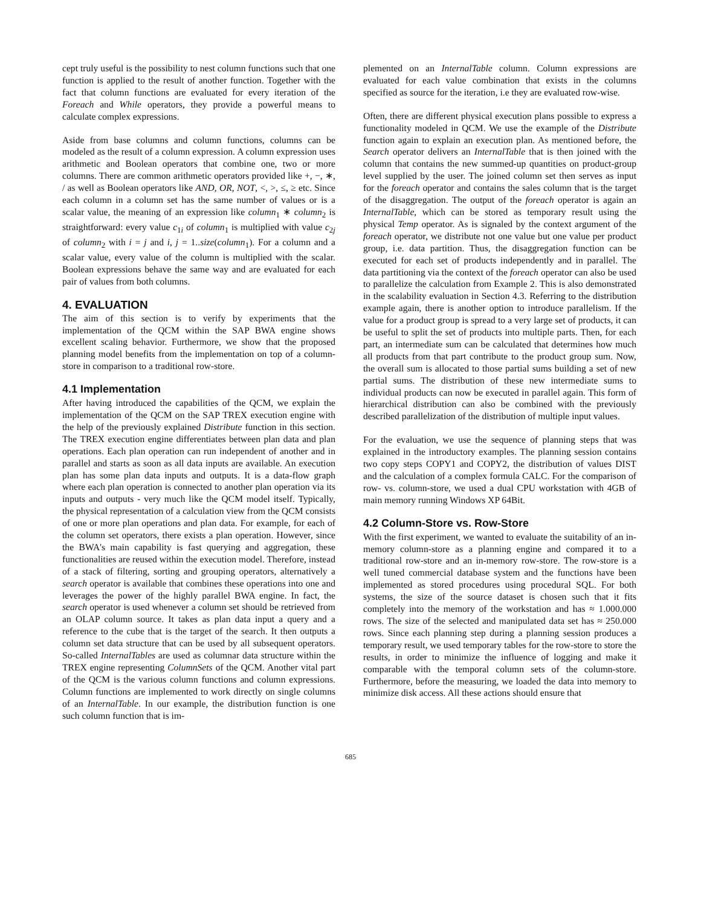cept truly useful is the possibility to nest column functions such that one function is applied to the result of another function. Together with the fact that column functions are evaluated for every iteration of the Foreach and While operators, they provide a powerful means to calculate complex expressions.
Aside from base columns and column functions, columns can be modeled as the result of a column expression. A column expression uses arithmetic and Boolean operators that combine one, two or more columns. There are common arithmetic operators provided like +, −, ∗, / as well as Boolean operators like AND, OR, NOT, <, >, ≤, ≥ etc. Since each column in a column set has the same number of values or is a scalar value, the meaning of an expression like column<sub>1</sub> ∗ column<sub>2</sub> is straightforward: every value c<sub>1i</sub> of column<sub>1</sub> is multiplied with value c<sub>2j</sub> of column<sub>2</sub> with i = j and i, j = 1..size(column<sub>1</sub>). For a column and a scalar value, every value of the column is multiplied with the scalar. Boolean expressions behave the same way and are evaluated for each pair of values from both columns.
4. EVALUATION
The aim of this section is to verify by experiments that the implementation of the QCM within the SAP BWA engine shows excellent scaling behavior. Furthermore, we show that the proposed planning model benefits from the implementation on top of a column-store in comparison to a traditional row-store.
4.1 Implementation
After having introduced the capabilities of the QCM, we explain the implementation of the QCM on the SAP TREX execution engine with the help of the previously explained Distribute function in this section. The TREX execution engine differentiates between plan data and plan operations. Each plan operation can run independent of another and in parallel and starts as soon as all data inputs are available. An execution plan has some plan data inputs and outputs. It is a data-flow graph where each plan operation is connected to another plan operation via its inputs and outputs - very much like the QCM model itself. Typically, the physical representation of a calculation view from the QCM consists of one or more plan operations and plan data. For example, for each of the column set operators, there exists a plan operation. However, since the BWA's main capability is fast querying and aggregation, these functionalities are reused within the execution model. Therefore, instead of a stack of filtering, sorting and grouping operators, alternatively a search operator is available that combines these operations into one and leverages the power of the highly parallel BWA engine. In fact, the search operator is used whenever a column set should be retrieved from an OLAP column source. It takes as plan data input a query and a reference to the cube that is the target of the search. It then outputs a column set data structure that can be used by all subsequent operators. So-called InternalTables are used as columnar data structure within the TREX engine representing ColumnSets of the QCM. Another vital part of the QCM is the various column functions and column expressions. Column functions are implemented to work directly on single columns of an InternalTable. In our example, the distribution function is one such column function that is im-
plemented on an InternalTable column. Column expressions are evaluated for each value combination that exists in the columns specified as source for the iteration, i.e they are evaluated row-wise.
Often, there are different physical execution plans possible to express a functionality modeled in QCM. We use the example of the Distribute function again to explain an execution plan. As mentioned before, the Search operator delivers an InternalTable that is then joined with the column that contains the new summed-up quantities on product-group level supplied by the user. The joined column set then serves as input for the foreach operator and contains the sales column that is the target of the disaggregation. The output of the foreach operator is again an InternalTable, which can be stored as temporary result using the physical Temp operator. As is signaled by the context argument of the foreach operator, we distribute not one value but one value per product group, i.e. data partition. Thus, the disaggregation function can be executed for each set of products independently and in parallel. The data partitioning via the context of the foreach operator can also be used to parallelize the calculation from Example 2. This is also demonstrated in the scalability evaluation in Section 4.3. Referring to the distribution example again, there is another option to introduce parallelism. If the value for a product group is spread to a very large set of products, it can be useful to split the set of products into multiple parts. Then, for each part, an intermediate sum can be calculated that determines how much all products from that part contribute to the product group sum. Now, the overall sum is allocated to those partial sums building a set of new partial sums. The distribution of these new intermediate sums to individual products can now be executed in parallel again. This form of hierarchical distribution can also be combined with the previously described parallelization of the distribution of multiple input values.
For the evaluation, we use the sequence of planning steps that was explained in the introductory examples. The planning session contains two copy steps COPY1 and COPY2, the distribution of values DIST and the calculation of a complex formula CALC. For the comparison of row- vs. column-store, we used a dual CPU workstation with 4GB of main memory running Windows XP 64Bit.
4.2 Column-Store vs. Row-Store
With the first experiment, we wanted to evaluate the suitability of an in-memory column-store as a planning engine and compared it to a traditional row-store and an in-memory row-store. The row-store is a well tuned commercial database system and the functions have been implemented as stored procedures using procedural SQL. For both systems, the size of the source dataset is chosen such that it fits completely into the memory of the workstation and has ≈ 1.000.000 rows. The size of the selected and manipulated data set has ≈ 250.000 rows. Since each planning step during a planning session produces a temporary result, we used temporary tables for the row-store to store the results, in order to minimize the influence of logging and make it comparable with the temporal column sets of the column-store. Furthermore, before the measuring, we loaded the data into memory to minimize disk access. All these actions should ensure that
685